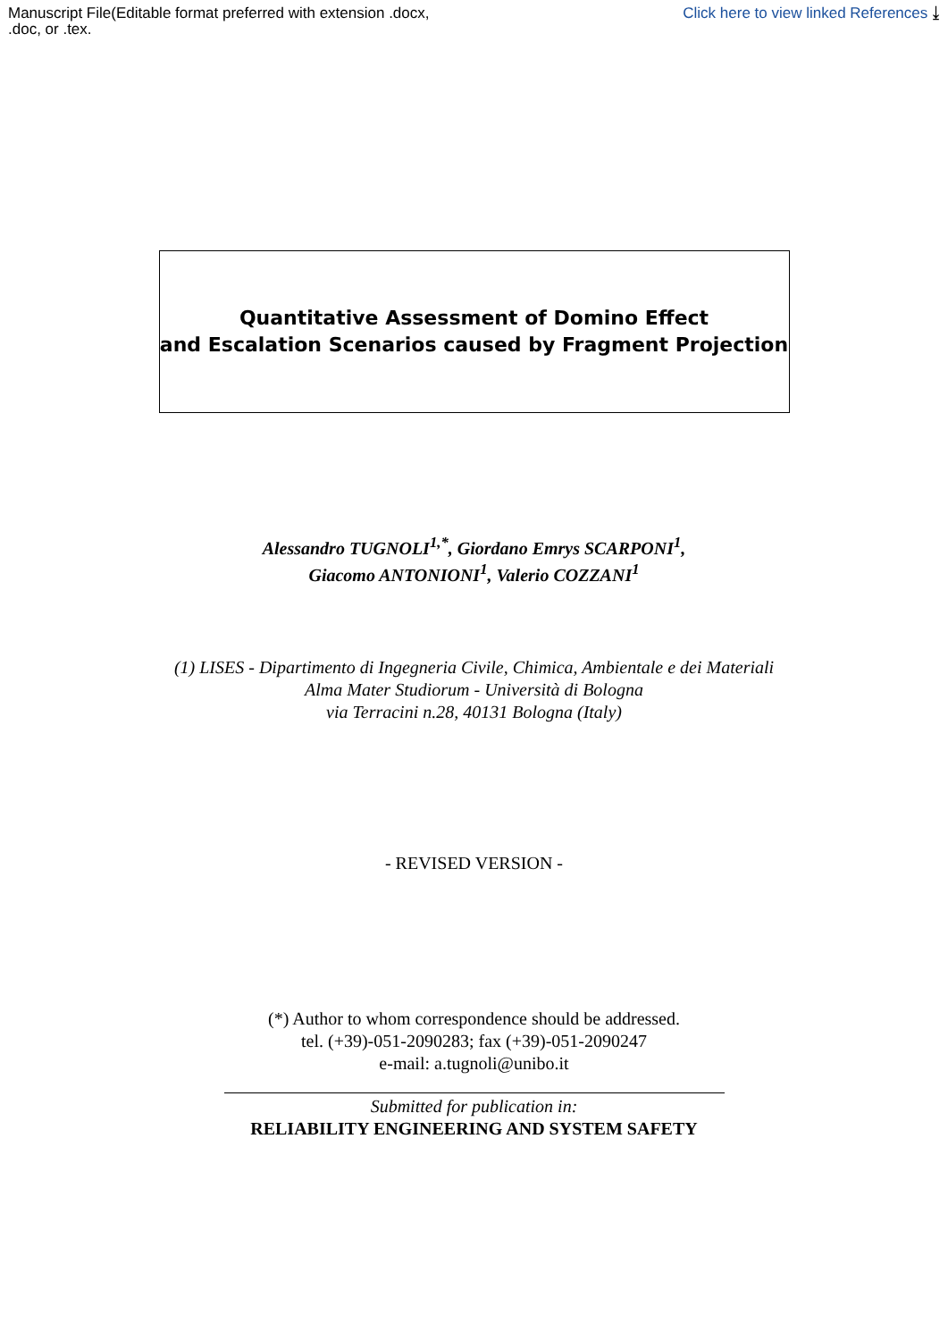Manuscript File(Editable format preferred with extension .docx,
.doc, or .tex.
Click here to view linked References ⤓
Quantitative Assessment of Domino Effect
and Escalation Scenarios caused by Fragment Projection
Alessandro TUGNOLI<sup>1,*</sup>, Giordano Emrys SCARPONI<sup>1</sup>,
Giacomo ANTONIONI<sup>1</sup>, Valerio COZZANI<sup>1</sup>
(1) LISES - Dipartimento di Ingegneria Civile, Chimica, Ambientale e dei Materiali
Alma Mater Studiorum - Università di Bologna
via Terracini n.28, 40131 Bologna (Italy)
- REVISED VERSION -
(*) Author to whom correspondence should be addressed.
tel. (+39)-051-2090283; fax (+39)-051-2090247
e-mail: a.tugnoli@unibo.it
Submitted for publication in:
RELIABILITY ENGINEERING AND SYSTEM SAFETY